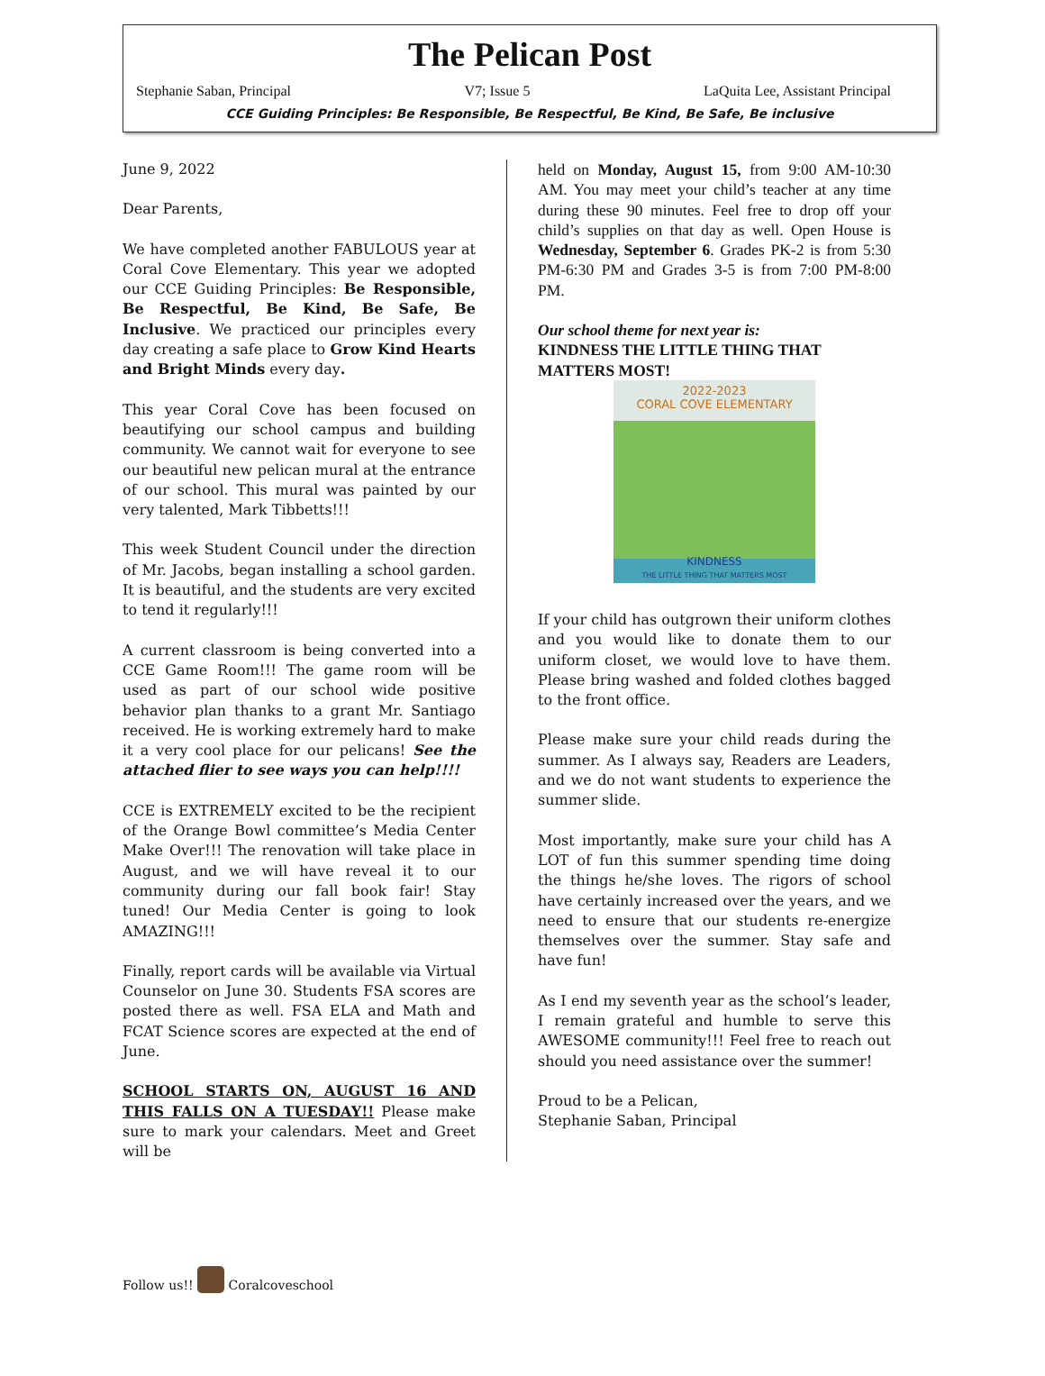The Pelican Post
Stephanie Saban, Principal V7; Issue 5 LaQuita Lee, Assistant Principal
CCE Guiding Principles: Be Responsible, Be Respectful, Be Kind, Be Safe, Be inclusive
June 9, 2022
Dear Parents,
We have completed another FABULOUS year at Coral Cove Elementary. This year we adopted our CCE Guiding Principles: Be Responsible, Be Respectful, Be Kind, Be Safe, Be Inclusive. We practiced our principles every day creating a safe place to Grow Kind Hearts and Bright Minds every day.
This year Coral Cove has been focused on beautifying our school campus and building community. We cannot wait for everyone to see our beautiful new pelican mural at the entrance of our school. This mural was painted by our very talented, Mark Tibbetts!!!
This week Student Council under the direction of Mr. Jacobs, began installing a school garden. It is beautiful, and the students are very excited to tend it regularly!!!
A current classroom is being converted into a CCE Game Room!!! The game room will be used as part of our school wide positive behavior plan thanks to a grant Mr. Santiago received. He is working extremely hard to make it a very cool place for our pelicans! See the attached flier to see ways you can help!!!!
CCE is EXTREMELY excited to be the recipient of the Orange Bowl committee’s Media Center Make Over!!! The renovation will take place in August, and we will have reveal it to our community during our fall book fair! Stay tuned! Our Media Center is going to look AMAZING!!!
Finally, report cards will be available via Virtual Counselor on June 30. Students FSA scores are posted there as well. FSA ELA and Math and FCAT Science scores are expected at the end of June.
SCHOOL STARTS ON, AUGUST 16 AND THIS FALLS ON A TUESDAY!! Please make sure to mark your calendars. Meet and Greet will be
held on Monday, August 15, from 9:00 AM-10:30 AM. You may meet your child’s teacher at any time during these 90 minutes. Feel free to drop off your child’s supplies on that day as well. Open House is Wednesday, September 6. Grades PK-2 is from 5:30 PM-6:30 PM and Grades 3-5 is from 7:00 PM-8:00 PM.
Our school theme for next year is:
KINDNESS THE LITTLE THING THAT MATTERS MOST!
2022-2023
CORAL COVE ELEMENTARY
KINDNESS
THE LITTLE THING THAT MATTERS MOST
If your child has outgrown their uniform clothes and you would like to donate them to our uniform closet, we would love to have them. Please bring washed and folded clothes bagged to the front office.
Please make sure your child reads during the summer. As I always say, Readers are Leaders, and we do not want students to experience the summer slide.
Most importantly, make sure your child has A LOT of fun this summer spending time doing the things he/she loves. The rigors of school have certainly increased over the years, and we need to ensure that our students re-energize themselves over the summer. Stay safe and have fun!
As I end my seventh year as the school’s leader, I remain grateful and humble to serve this AWESOME community!!! Feel free to reach out should you need assistance over the summer!
Proud to be a Pelican,
Stephanie Saban, Principal
Follow us!! Coralcoveschool